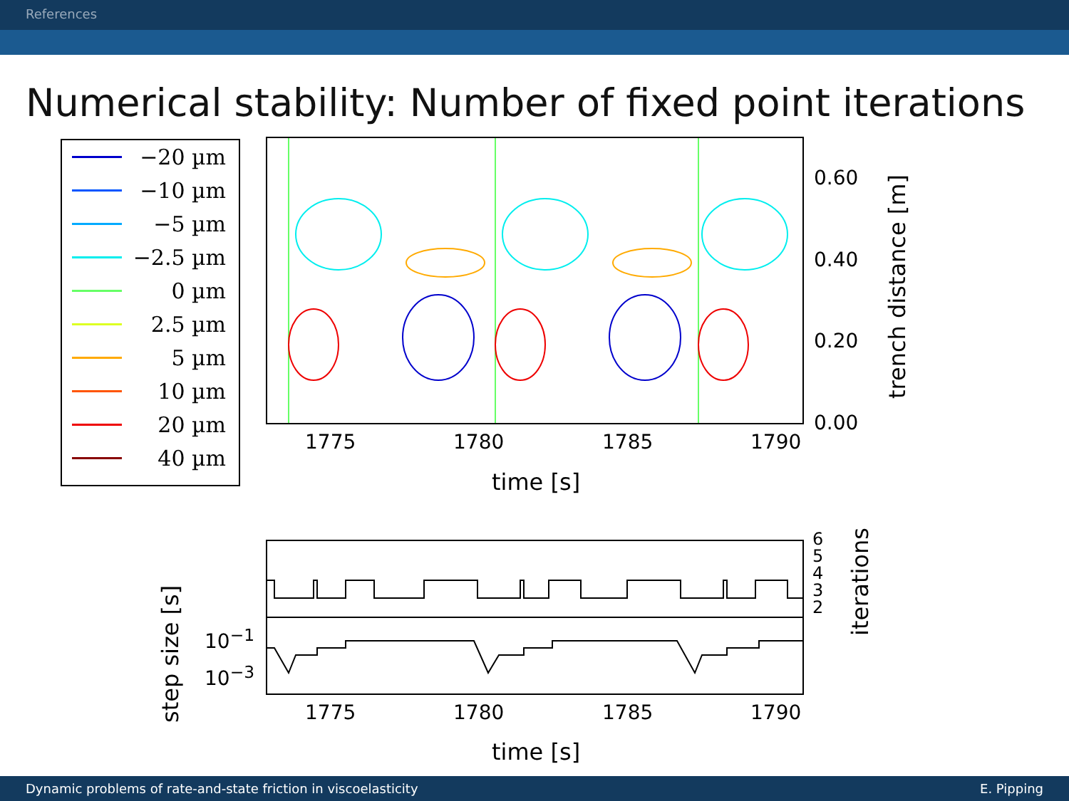References
Numerical stability: Number of fixed point iterations
−20 µm
−10 µm
−5 µm
−2.5 µm
0 µm
2.5 µm
5 µm
10 µm
20 µm
40 µm
0.60
0.40
0.20
0.00
1775 1780 1785 1790
time [s]
trench distance [m]
6
5
4
3
2
iterations
10<sup>−1</sup>
10<sup>−3</sup>
step size [s]
1775 1780 1785 1790
time [s]
Dynamic problems of rate-and-state friction in viscoelasticity E. Pipping